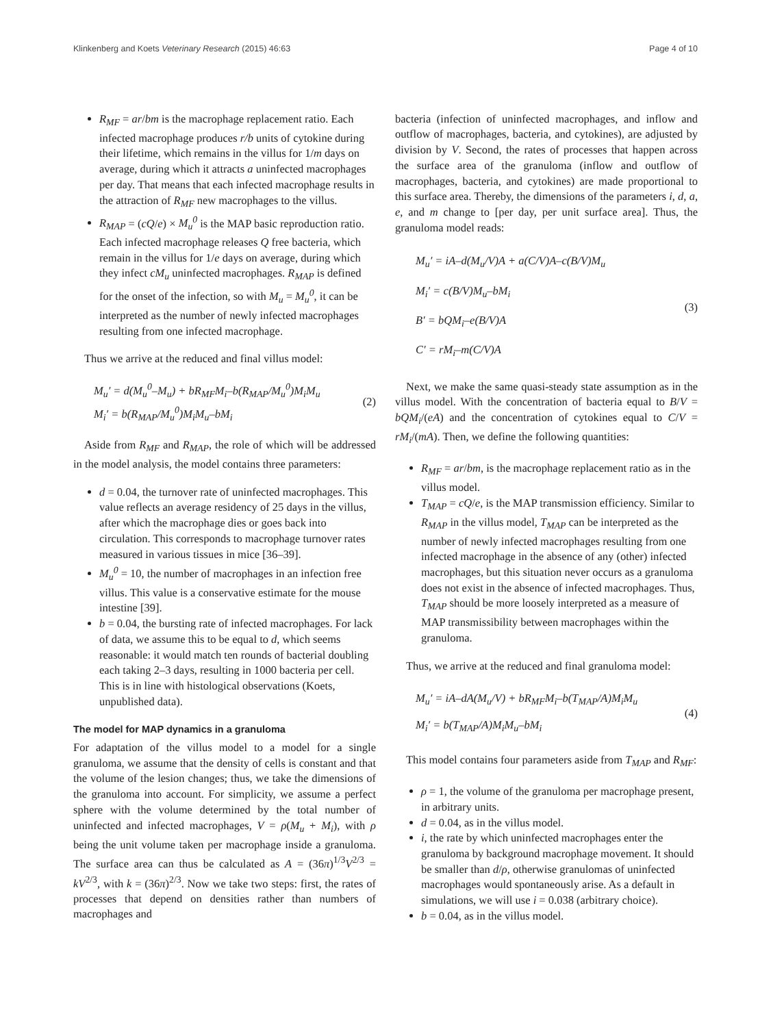Klinkenberg and Koets Veterinary Research (2015) 46:63 Page 4 of 10
R<sub>MF</sub> = ar/bm is the macrophage replacement ratio. Each infected macrophage produces r/b units of cytokine during their lifetime, which remains in the villus for 1/m days on average, during which it attracts a uninfected macrophages per day. That means that each infected macrophage results in the attraction of R<sub>MF</sub> new macrophages to the villus.
R<sub>MAP</sub> = (cQ/e) × M<sub>u</sub><sup>0</sup> is the MAP basic reproduction ratio. Each infected macrophage releases Q free bacteria, which remain in the villus for 1/e days on average, during which they infect cM<sub>u</sub> uninfected macrophages. R<sub>MAP</sub> is defined for the onset of the infection, so with M<sub>u</sub> = M<sub>u</sub><sup>0</sup>, it can be interpreted as the number of newly infected macrophages resulting from one infected macrophage.
Thus we arrive at the reduced and final villus model:
M<sub>u</sub>′ = d(M<sub>u</sub><sup>0</sup>–M<sub>u</sub>) + bR<sub>MF</sub>M<sub>i</sub>–b(R<sub>MAP</sub>/M<sub>u</sub><sup>0</sup>)M<sub>i</sub>M<sub>u</sub>
M<sub>i</sub>′ = b(R<sub>MAP</sub>/M<sub>u</sub><sup>0</sup>)M<sub>i</sub>M<sub>u</sub>–bM<sub>i</sub>
(2)
Aside from R<sub>MF</sub> and R<sub>MAP</sub>, the role of which will be addressed in the model analysis, the model contains three parameters:
d = 0.04, the turnover rate of uninfected macrophages. This value reflects an average residency of 25 days in the villus, after which the macrophage dies or goes back into circulation. This corresponds to macrophage turnover rates measured in various tissues in mice [36–39].
M<sub>u</sub><sup>0</sup> = 10, the number of macrophages in an infection free villus. This value is a conservative estimate for the mouse intestine [39].
b = 0.04, the bursting rate of infected macrophages. For lack of data, we assume this to be equal to d, which seems reasonable: it would match ten rounds of bacterial doubling each taking 2–3 days, resulting in 1000 bacteria per cell. This is in line with histological observations (Koets, unpublished data).
The model for MAP dynamics in a granuloma
For adaptation of the villus model to a model for a single granuloma, we assume that the density of cells is constant and that the volume of the lesion changes; thus, we take the dimensions of the granuloma into account. For simplicity, we assume a perfect sphere with the volume determined by the total number of uninfected and infected macrophages, V = ρ(M<sub>u</sub> + M<sub>i</sub>), with ρ being the unit volume taken per macrophage inside a granuloma. The surface area can thus be calculated as A = (36π)<sup>1/3</sup>V<sup>2/3</sup> = kV<sup>2/3</sup>, with k = (36π)<sup>2/3</sup>. Now we take two steps: first, the rates of processes that depend on densities rather than numbers of macrophages and
bacteria (infection of uninfected macrophages, and inflow and outflow of macrophages, bacteria, and cytokines), are adjusted by division by V. Second, the rates of processes that happen across the surface area of the granuloma (inflow and outflow of macrophages, bacteria, and cytokines) are made proportional to this surface area. Thereby, the dimensions of the parameters i, d, a, e, and m change to [per day, per unit surface area]. Thus, the granuloma model reads:
M<sub>u</sub>′ = iA–d(M<sub>u</sub>/V)A + a(C/V)A–c(B/V)M<sub>u</sub>
M<sub>i</sub>′ = c(B/V)M<sub>u</sub>–bM<sub>i</sub>
B′ = bQM<sub>i</sub>–e(B/V)A
C′ = rM<sub>i</sub>–m(C/V)A
(3)
Next, we make the same quasi-steady state assumption as in the villus model. With the concentration of bacteria equal to B/V = bQM<sub>i</sub>/(eA) and the concentration of cytokines equal to C/V = rM<sub>i</sub>/(mA). Then, we define the following quantities:
R<sub>MF</sub> = ar/bm, is the macrophage replacement ratio as in the villus model.
T<sub>MAP</sub> = cQ/e, is the MAP transmission efficiency. Similar to R<sub>MAP</sub> in the villus model, T<sub>MAP</sub> can be interpreted as the number of newly infected macrophages resulting from one infected macrophage in the absence of any (other) infected macrophages, but this situation never occurs as a granuloma does not exist in the absence of infected macrophages. Thus, T<sub>MAP</sub> should be more loosely interpreted as a measure of MAP transmissibility between macrophages within the granuloma.
Thus, we arrive at the reduced and final granuloma model:
M<sub>u</sub>′ = iA–dA(M<sub>u</sub>/V) + bR<sub>MF</sub>M<sub>i</sub>–b(T<sub>MAP</sub>/A)M<sub>i</sub>M<sub>u</sub>
M<sub>i</sub>′ = b(T<sub>MAP</sub>/A)M<sub>i</sub>M<sub>u</sub>–bM<sub>i</sub>
(4)
This model contains four parameters aside from T<sub>MAP</sub> and R<sub>MF</sub>:
ρ = 1, the volume of the granuloma per macrophage present, in arbitrary units.
d = 0.04, as in the villus model.
i, the rate by which uninfected macrophages enter the granuloma by background macrophage movement. It should be smaller than d/ρ, otherwise granulomas of uninfected macrophages would spontaneously arise. As a default in simulations, we will use i = 0.038 (arbitrary choice).
b = 0.04, as in the villus model.